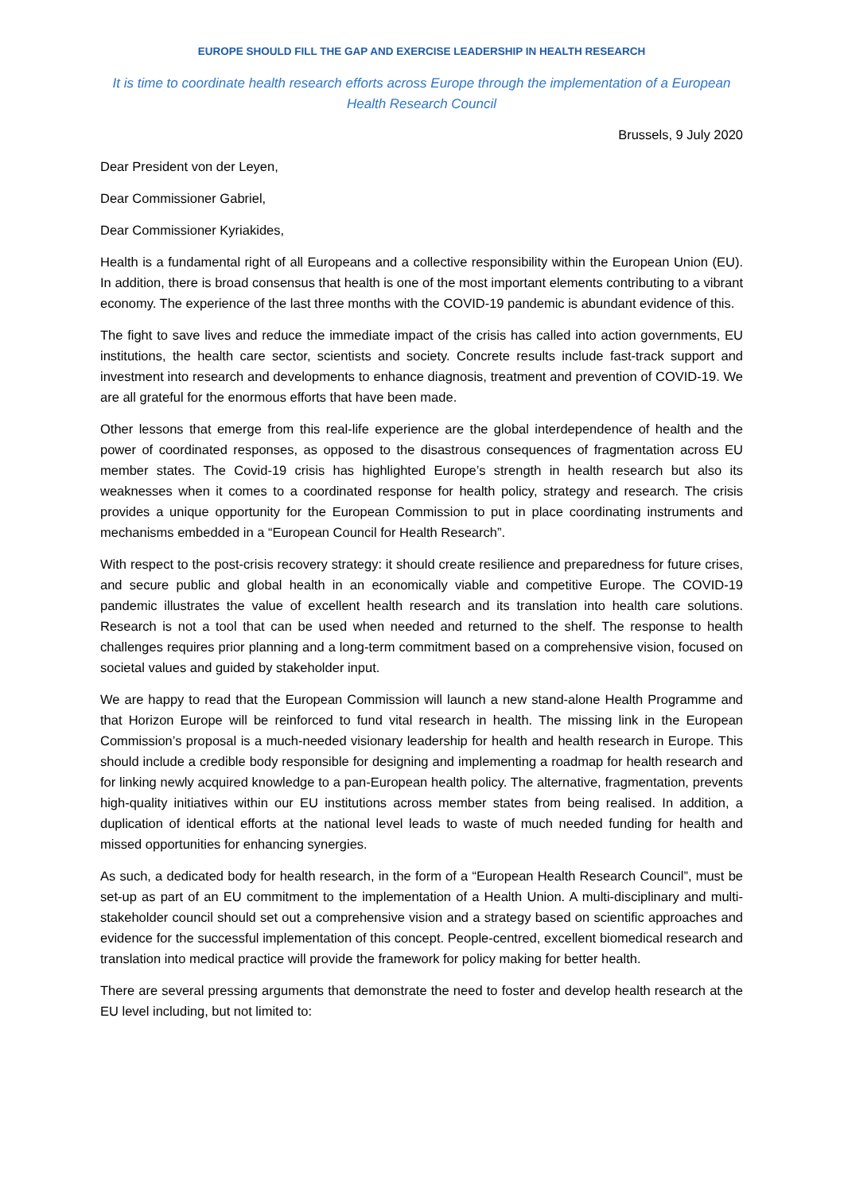EUROPE SHOULD FILL THE GAP AND EXERCISE LEADERSHIP IN HEALTH RESEARCH
It is time to coordinate health research efforts across Europe through the implementation of a European Health Research Council
Brussels, 9 July 2020
Dear President von der Leyen,
Dear Commissioner Gabriel,
Dear Commissioner Kyriakides,
Health is a fundamental right of all Europeans and a collective responsibility within the European Union (EU). In addition, there is broad consensus that health is one of the most important elements contributing to a vibrant economy. The experience of the last three months with the COVID-19 pandemic is abundant evidence of this.
The fight to save lives and reduce the immediate impact of the crisis has called into action governments, EU institutions, the health care sector, scientists and society. Concrete results include fast-track support and investment into research and developments to enhance diagnosis, treatment and prevention of COVID-19. We are all grateful for the enormous efforts that have been made.
Other lessons that emerge from this real-life experience are the global interdependence of health and the power of coordinated responses, as opposed to the disastrous consequences of fragmentation across EU member states. The Covid-19 crisis has highlighted Europe’s strength in health research but also its weaknesses when it comes to a coordinated response for health policy, strategy and research. The crisis provides a unique opportunity for the European Commission to put in place coordinating instruments and mechanisms embedded in a “European Council for Health Research”.
With respect to the post-crisis recovery strategy: it should create resilience and preparedness for future crises, and secure public and global health in an economically viable and competitive Europe. The COVID-19 pandemic illustrates the value of excellent health research and its translation into health care solutions. Research is not a tool that can be used when needed and returned to the shelf. The response to health challenges requires prior planning and a long-term commitment based on a comprehensive vision, focused on societal values and guided by stakeholder input.
We are happy to read that the European Commission will launch a new stand-alone Health Programme and that Horizon Europe will be reinforced to fund vital research in health. The missing link in the European Commission’s proposal is a much-needed visionary leadership for health and health research in Europe. This should include a credible body responsible for designing and implementing a roadmap for health research and for linking newly acquired knowledge to a pan-European health policy. The alternative, fragmentation, prevents high-quality initiatives within our EU institutions across member states from being realised. In addition, a duplication of identical efforts at the national level leads to waste of much needed funding for health and missed opportunities for enhancing synergies.
As such, a dedicated body for health research, in the form of a “European Health Research Council”, must be set-up as part of an EU commitment to the implementation of a Health Union. A multi-disciplinary and multi-stakeholder council should set out a comprehensive vision and a strategy based on scientific approaches and evidence for the successful implementation of this concept. People-centred, excellent biomedical research and translation into medical practice will provide the framework for policy making for better health.
There are several pressing arguments that demonstrate the need to foster and develop health research at the EU level including, but not limited to: